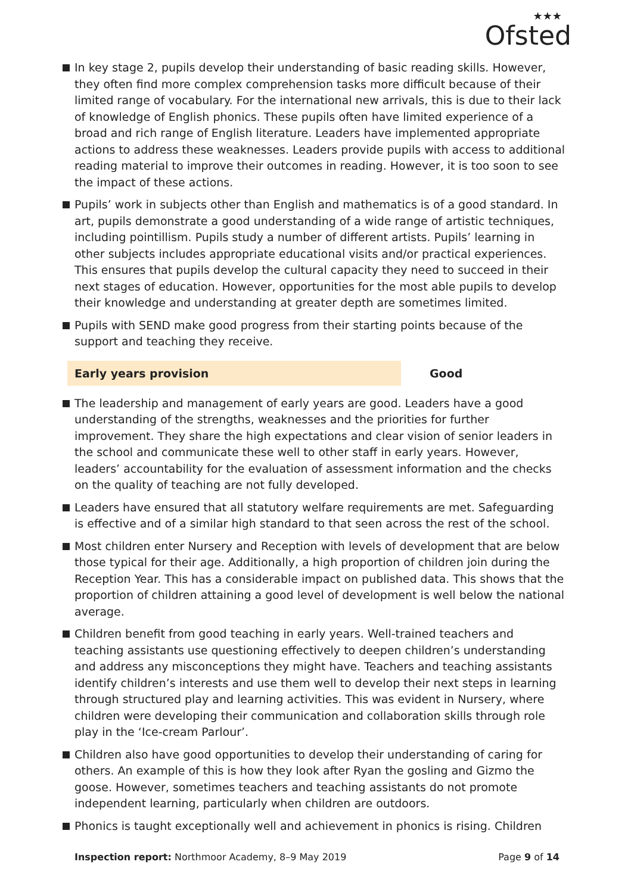★★★
Ofsted
In key stage 2, pupils develop their understanding of basic reading skills. However, they often find more complex comprehension tasks more difficult because of their limited range of vocabulary. For the international new arrivals, this is due to their lack of knowledge of English phonics. These pupils often have limited experience of a broad and rich range of English literature. Leaders have implemented appropriate actions to address these weaknesses. Leaders provide pupils with access to additional reading material to improve their outcomes in reading. However, it is too soon to see the impact of these actions.
Pupils’ work in subjects other than English and mathematics is of a good standard. In art, pupils demonstrate a good understanding of a wide range of artistic techniques, including pointillism. Pupils study a number of different artists. Pupils’ learning in other subjects includes appropriate educational visits and/or practical experiences. This ensures that pupils develop the cultural capacity they need to succeed in their next stages of education. However, opportunities for the most able pupils to develop their knowledge and understanding at greater depth are sometimes limited.
Pupils with SEND make good progress from their starting points because of the support and teaching they receive.
Early years provision Good
The leadership and management of early years are good. Leaders have a good understanding of the strengths, weaknesses and the priorities for further improvement. They share the high expectations and clear vision of senior leaders in the school and communicate these well to other staff in early years. However, leaders’ accountability for the evaluation of assessment information and the checks on the quality of teaching are not fully developed.
Leaders have ensured that all statutory welfare requirements are met. Safeguarding is effective and of a similar high standard to that seen across the rest of the school.
Most children enter Nursery and Reception with levels of development that are below those typical for their age. Additionally, a high proportion of children join during the Reception Year. This has a considerable impact on published data. This shows that the proportion of children attaining a good level of development is well below the national average.
Children benefit from good teaching in early years. Well-trained teachers and teaching assistants use questioning effectively to deepen children’s understanding and address any misconceptions they might have. Teachers and teaching assistants identify children’s interests and use them well to develop their next steps in learning through structured play and learning activities. This was evident in Nursery, where children were developing their communication and collaboration skills through role play in the ‘Ice-cream Parlour’.
Children also have good opportunities to develop their understanding of caring for others. An example of this is how they look after Ryan the gosling and Gizmo the goose. However, sometimes teachers and teaching assistants do not promote independent learning, particularly when children are outdoors.
Phonics is taught exceptionally well and achievement in phonics is rising. Children
Inspection report: Northmoor Academy, 8–9 May 2019
Page 9 of 14